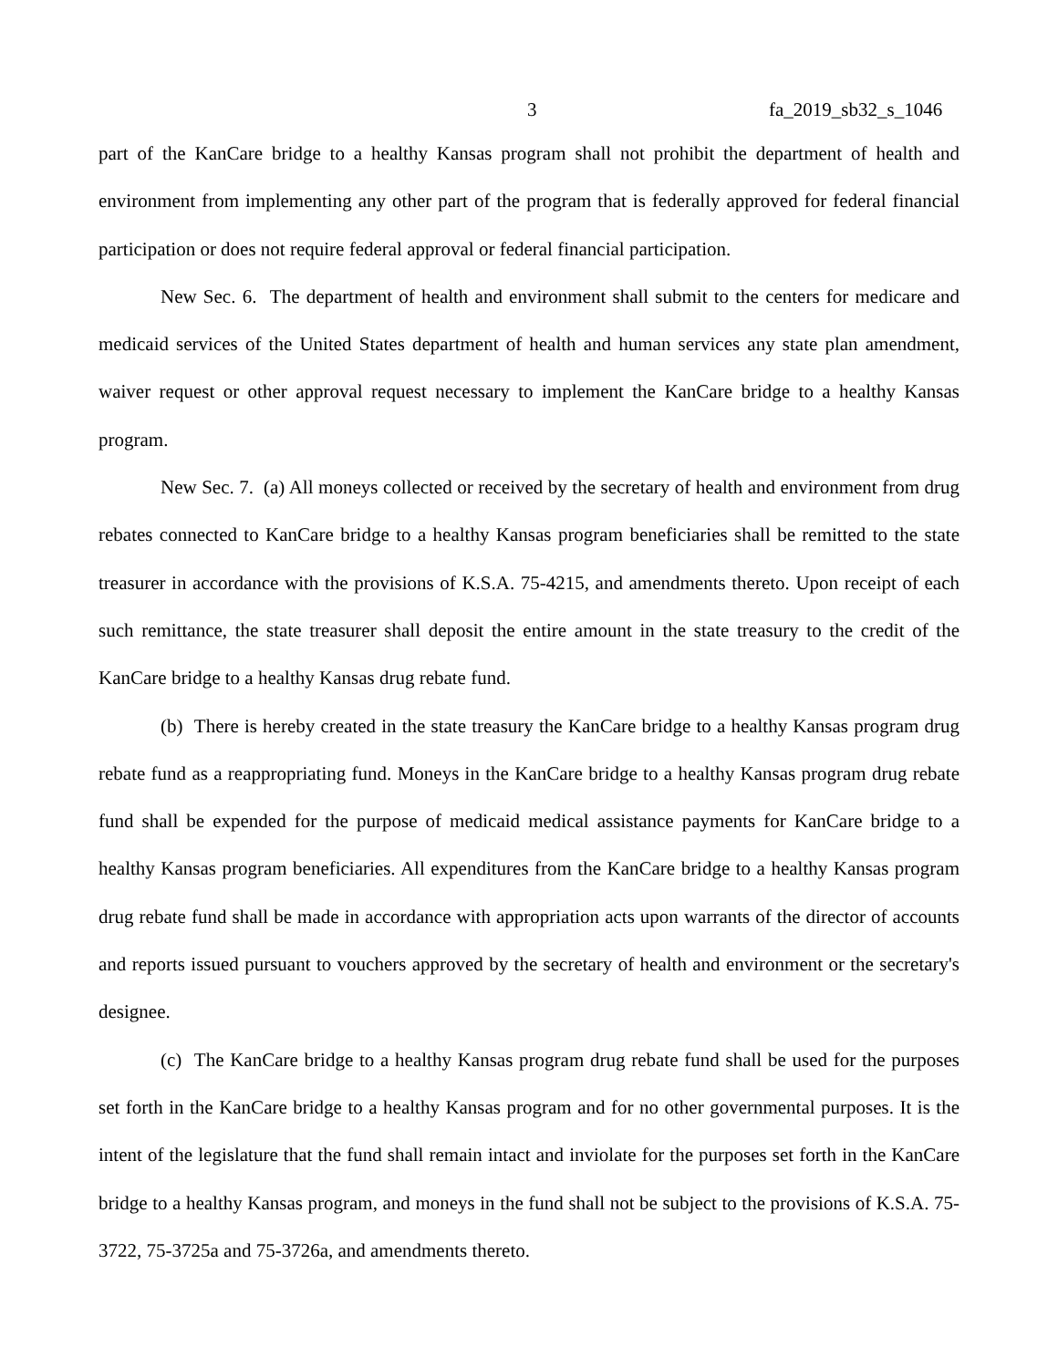3 fa_2019_sb32_s_1046
part of the KanCare bridge to a healthy Kansas program shall not prohibit the department of health and environment from implementing any other part of the program that is federally approved for federal financial participation or does not require federal approval or federal financial participation.
New Sec. 6. The department of health and environment shall submit to the centers for medicare and medicaid services of the United States department of health and human services any state plan amendment, waiver request or other approval request necessary to implement the KanCare bridge to a healthy Kansas program.
New Sec. 7. (a) All moneys collected or received by the secretary of health and environment from drug rebates connected to KanCare bridge to a healthy Kansas program beneficiaries shall be remitted to the state treasurer in accordance with the provisions of K.S.A. 75-4215, and amendments thereto. Upon receipt of each such remittance, the state treasurer shall deposit the entire amount in the state treasury to the credit of the KanCare bridge to a healthy Kansas drug rebate fund.
(b) There is hereby created in the state treasury the KanCare bridge to a healthy Kansas program drug rebate fund as a reappropriating fund. Moneys in the KanCare bridge to a healthy Kansas program drug rebate fund shall be expended for the purpose of medicaid medical assistance payments for KanCare bridge to a healthy Kansas program beneficiaries. All expenditures from the KanCare bridge to a healthy Kansas program drug rebate fund shall be made in accordance with appropriation acts upon warrants of the director of accounts and reports issued pursuant to vouchers approved by the secretary of health and environment or the secretary's designee.
(c) The KanCare bridge to a healthy Kansas program drug rebate fund shall be used for the purposes set forth in the KanCare bridge to a healthy Kansas program and for no other governmental purposes. It is the intent of the legislature that the fund shall remain intact and inviolate for the purposes set forth in the KanCare bridge to a healthy Kansas program, and moneys in the fund shall not be subject to the provisions of K.S.A. 75-3722, 75-3725a and 75-3726a, and amendments thereto.